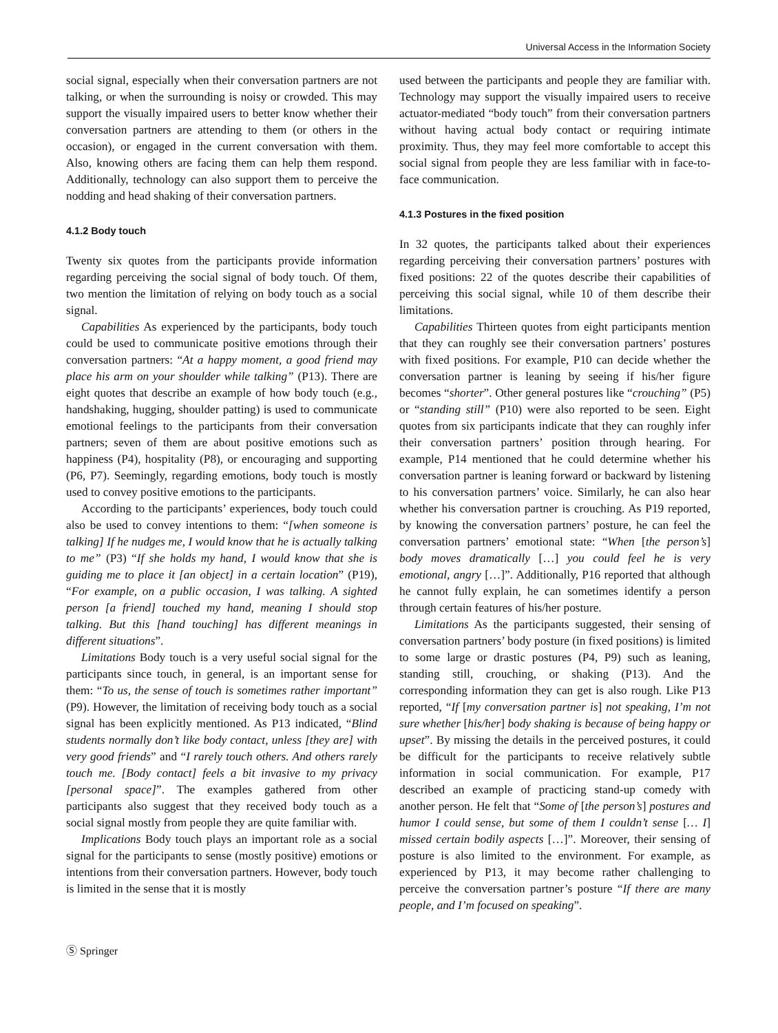Universal Access in the Information Society
social signal, especially when their conversation partners are not talking, or when the surrounding is noisy or crowded. This may support the visually impaired users to better know whether their conversation partners are attending to them (or others in the occasion), or engaged in the current conversation with them. Also, knowing others are facing them can help them respond. Additionally, technology can also support them to perceive the nodding and head shaking of their conversation partners.
4.1.2 Body touch
Twenty six quotes from the participants provide information regarding perceiving the social signal of body touch. Of them, two mention the limitation of relying on body touch as a social signal.
Capabilities As experienced by the participants, body touch could be used to communicate positive emotions through their conversation partners: “At a happy moment, a good friend may place his arm on your shoulder while talking” (P13). There are eight quotes that describe an example of how body touch (e.g., handshaking, hugging, shoulder patting) is used to communicate emotional feelings to the participants from their conversation partners; seven of them are about positive emotions such as happiness (P4), hospitality (P8), or encouraging and supporting (P6, P7). Seemingly, regarding emotions, body touch is mostly used to convey positive emotions to the participants.
According to the participants’ experiences, body touch could also be used to convey intentions to them: “[when someone is talking] If he nudges me, I would know that he is actually talking to me” (P3) “If she holds my hand, I would know that she is guiding me to place it [an object] in a certain location” (P19), “For example, on a public occasion, I was talking. A sighted person [a friend] touched my hand, meaning I should stop talking. But this [hand touching] has different meanings in different situations”.
Limitations Body touch is a very useful social signal for the participants since touch, in general, is an important sense for them: “To us, the sense of touch is sometimes rather important” (P9). However, the limitation of receiving body touch as a social signal has been explicitly mentioned. As P13 indicated, “Blind students normally don’t like body contact, unless [they are] with very good friends” and “I rarely touch others. And others rarely touch me. [Body contact] feels a bit invasive to my privacy [personal space]”. The examples gathered from other participants also suggest that they received body touch as a social signal mostly from people they are quite familiar with.
Implications Body touch plays an important role as a social signal for the participants to sense (mostly positive) emotions or intentions from their conversation partners. However, body touch is limited in the sense that it is mostly
used between the participants and people they are familiar with. Technology may support the visually impaired users to receive actuator-mediated “body touch” from their conversation partners without having actual body contact or requiring intimate proximity. Thus, they may feel more comfortable to accept this social signal from people they are less familiar with in face-to-face communication.
4.1.3 Postures in the fixed position
In 32 quotes, the participants talked about their experiences regarding perceiving their conversation partners’ postures with fixed positions: 22 of the quotes describe their capabilities of perceiving this social signal, while 10 of them describe their limitations.
Capabilities Thirteen quotes from eight participants mention that they can roughly see their conversation partners’ postures with fixed positions. For example, P10 can decide whether the conversation partner is leaning by seeing if his/her figure becomes “shorter”. Other general postures like “crouching” (P5) or “standing still” (P10) were also reported to be seen. Eight quotes from six participants indicate that they can roughly infer their conversation partners’ position through hearing. For example, P14 mentioned that he could determine whether his conversation partner is leaning forward or backward by listening to his conversation partners’ voice. Similarly, he can also hear whether his conversation partner is crouching. As P19 reported, by knowing the conversation partners’ posture, he can feel the conversation partners’ emotional state: “When [the person’s] body moves dramatically […] you could feel he is very emotional, angry […]”. Additionally, P16 reported that although he cannot fully explain, he can sometimes identify a person through certain features of his/her posture.
Limitations As the participants suggested, their sensing of conversation partners’ body posture (in fixed positions) is limited to some large or drastic postures (P4, P9) such as leaning, standing still, crouching, or shaking (P13). And the corresponding information they can get is also rough. Like P13 reported, “If [my conversation partner is] not speaking, I’m not sure whether [his/her] body shaking is because of being happy or upset”. By missing the details in the perceived postures, it could be difficult for the participants to receive relatively subtle information in social communication. For example, P17 described an example of practicing stand-up comedy with another person. He felt that “Some of [the person’s] postures and humor I could sense, but some of them I couldn’t sense [… I] missed certain bodily aspects […]”. Moreover, their sensing of posture is also limited to the environment. For example, as experienced by P13, it may become rather challenging to perceive the conversation partner’s posture “If there are many people, and I’m focused on speaking”.
Ⓢ Springer